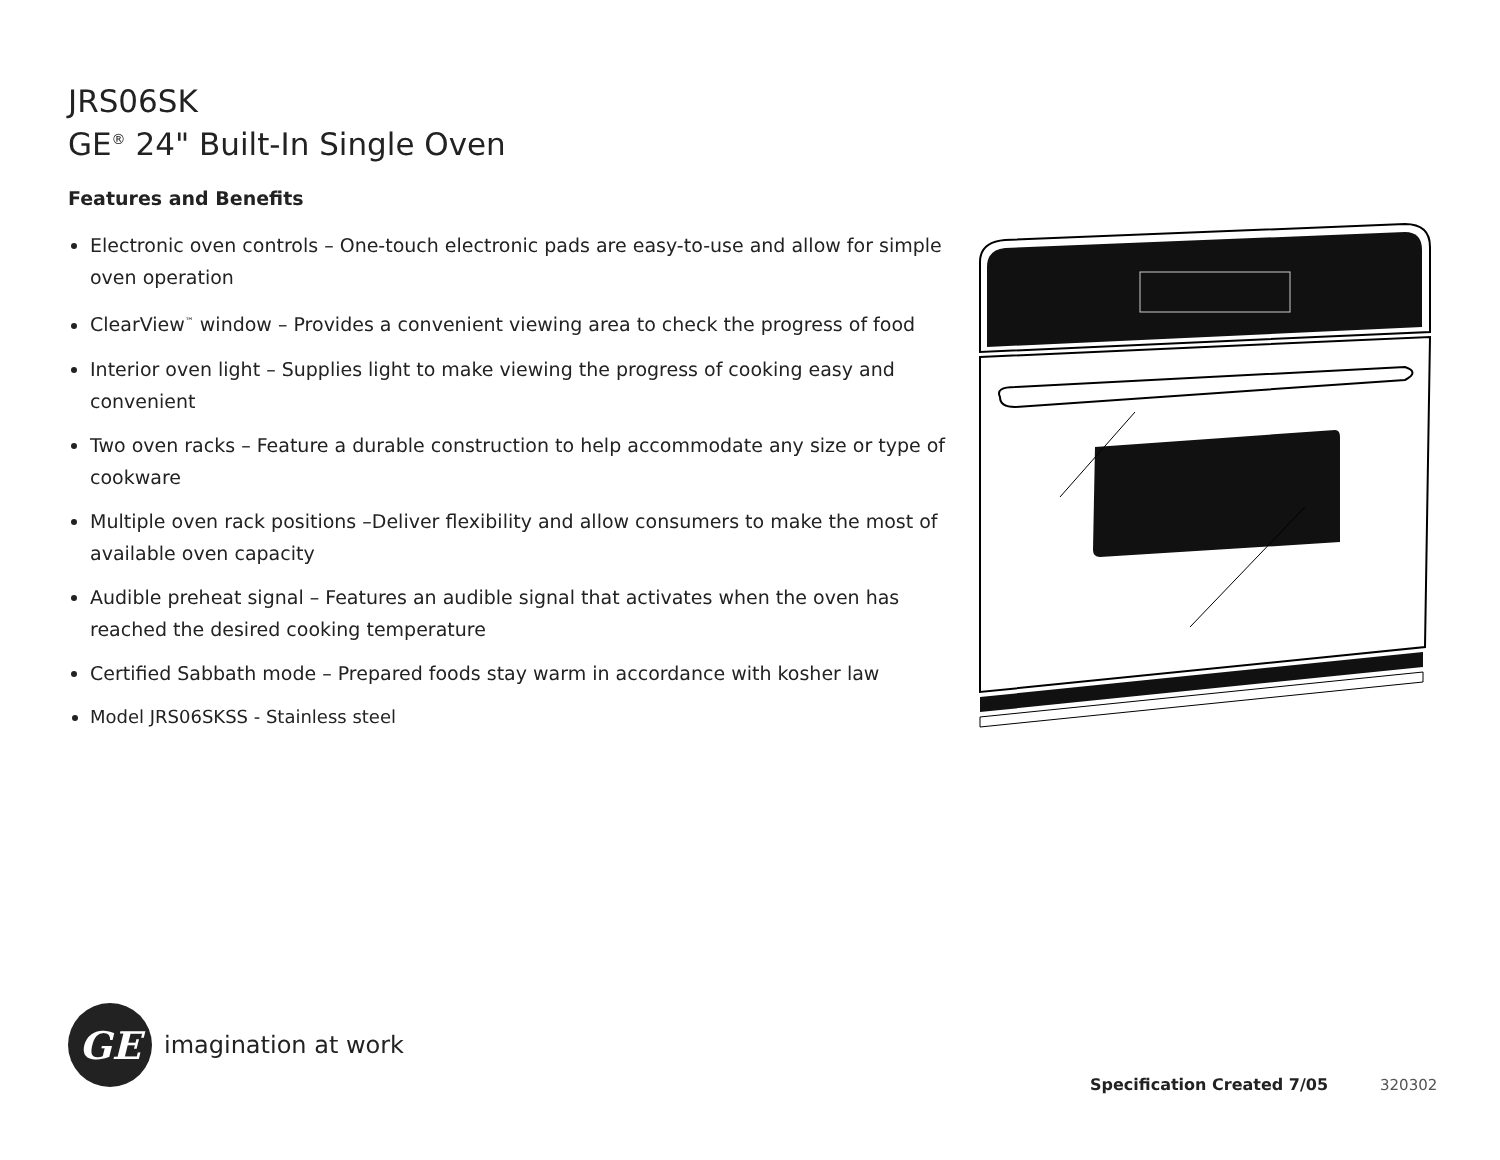JRS06SK
GE<sup>®</sup> 24" Built-In Single Oven
Features and Benefits
Electronic oven controls – One-touch electronic pads are easy-to-use and allow for simple oven operation
ClearView<sup>™</sup> window – Provides a convenient viewing area to check the progress of food
Interior oven light – Supplies light to make viewing the progress of cooking easy and convenient
Two oven racks – Feature a durable construction to help accommodate any size or type of cookware
Multiple oven rack positions –Deliver flexibility and allow consumers to make the most of available oven capacity
Audible preheat signal – Features an audible signal that activates when the oven has reached the desired cooking temperature
Certified Sabbath mode – Prepared foods stay warm in accordance with kosher law
Model JRS06SKSS - Stainless steel
GE
imagination at work
Specification Created 7/05 320302